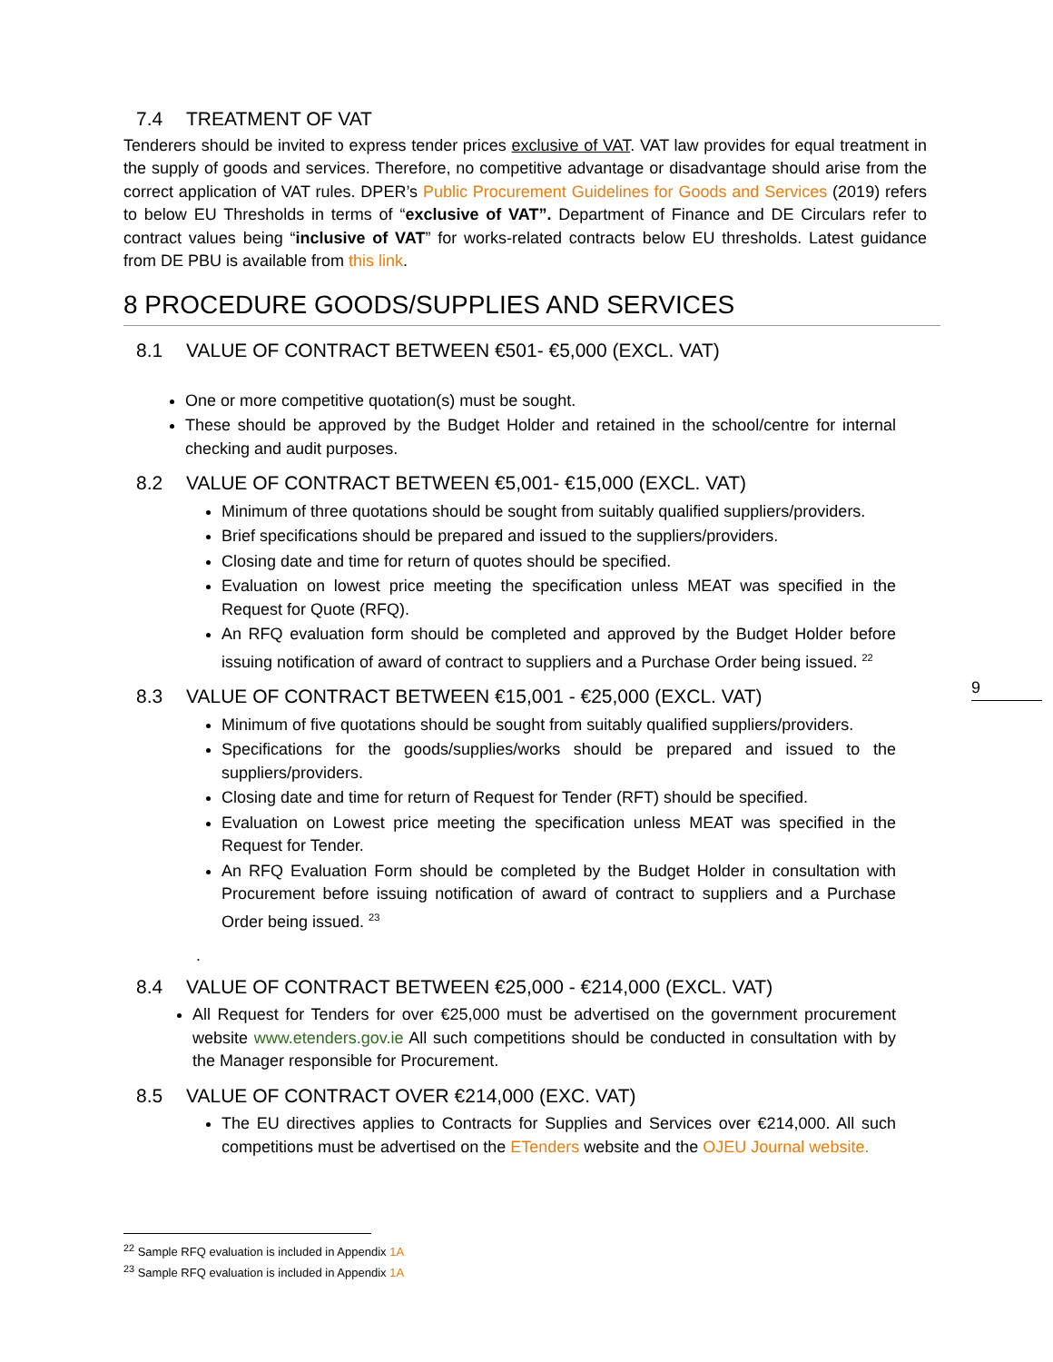7.4 TREATMENT OF VAT
Tenderers should be invited to express tender prices exclusive of VAT. VAT law provides for equal treatment in the supply of goods and services. Therefore, no competitive advantage or disadvantage should arise from the correct application of VAT rules. DPER’s Public Procurement Guidelines for Goods and Services (2019) refers to below EU Thresholds in terms of “exclusive of VAT”. Department of Finance and DE Circulars refer to contract values being “inclusive of VAT” for works-related contracts below EU thresholds. Latest guidance from DE PBU is available from this link.
8 PROCEDURE GOODS/SUPPLIES AND SERVICES
8.1 VALUE OF CONTRACT BETWEEN €501- €5,000 (EXCL. VAT)
One or more competitive quotation(s) must be sought.
These should be approved by the Budget Holder and retained in the school/centre for internal checking and audit purposes.
8.2 VALUE OF CONTRACT BETWEEN €5,001- €15,000 (EXCL. VAT)
Minimum of three quotations should be sought from suitably qualified suppliers/providers.
Brief specifications should be prepared and issued to the suppliers/providers.
Closing date and time for return of quotes should be specified.
Evaluation on lowest price meeting the specification unless MEAT was specified in the Request for Quote (RFQ).
An RFQ evaluation form should be completed and approved by the Budget Holder before issuing notification of award of contract to suppliers and a Purchase Order being issued. <sup>22</sup>
8.3 VALUE OF CONTRACT BETWEEN €15,001 - €25,000 (EXCL. VAT)
Minimum of five quotations should be sought from suitably qualified suppliers/providers.
Specifications for the goods/supplies/works should be prepared and issued to the suppliers/providers.
Closing date and time for return of Request for Tender (RFT) should be specified.
Evaluation on Lowest price meeting the specification unless MEAT was specified in the Request for Tender.
An RFQ Evaluation Form should be completed by the Budget Holder in consultation with Procurement before issuing notification of award of contract to suppliers and a Purchase Order being issued. <sup>23</sup>
.
8.4 VALUE OF CONTRACT BETWEEN €25,000 - €214,000 (EXCL. VAT)
All Request for Tenders for over €25,000 must be advertised on the government procurement website www.etenders.gov.ie All such competitions should be conducted in consultation with by the Manager responsible for Procurement.
8.5 VALUE OF CONTRACT OVER €214,000 (EXC. VAT)
The EU directives applies to Contracts for Supplies and Services over €214,000. All such competitions must be advertised on the ETenders website and the OJEU Journal website.
9
<sup>22</sup> Sample RFQ evaluation is included in Appendix 1A
<sup>23</sup> Sample RFQ evaluation is included in Appendix 1A